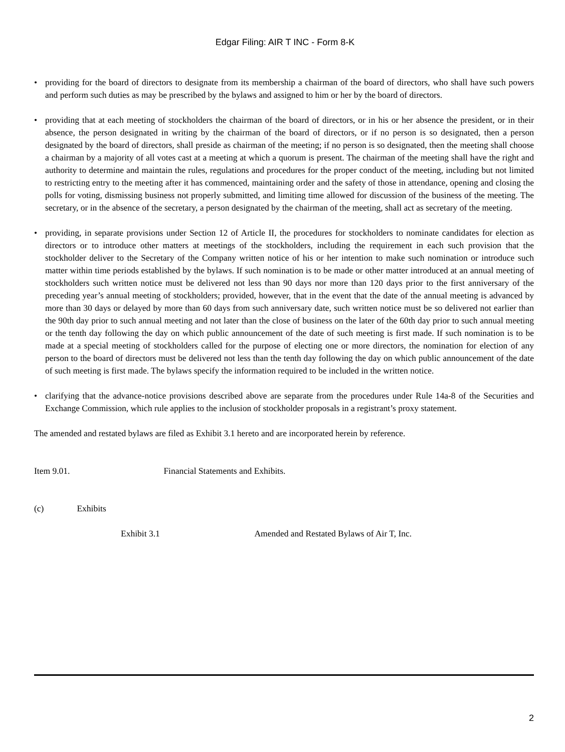Edgar Filing: AIR T INC - Form 8-K
• providing for the board of directors to designate from its membership a chairman of the board of directors, who shall have such powers and perform such duties as may be prescribed by the bylaws and assigned to him or her by the board of directors.
• providing that at each meeting of stockholders the chairman of the board of directors, or in his or her absence the president, or in their absence, the person designated in writing by the chairman of the board of directors, or if no person is so designated, then a person designated by the board of directors, shall preside as chairman of the meeting; if no person is so designated, then the meeting shall choose a chairman by a majority of all votes cast at a meeting at which a quorum is present. The chairman of the meeting shall have the right and authority to determine and maintain the rules, regulations and procedures for the proper conduct of the meeting, including but not limited to restricting entry to the meeting after it has commenced, maintaining order and the safety of those in attendance, opening and closing the polls for voting, dismissing business not properly submitted, and limiting time allowed for discussion of the business of the meeting. The secretary, or in the absence of the secretary, a person designated by the chairman of the meeting, shall act as secretary of the meeting.
• providing, in separate provisions under Section 12 of Article II, the procedures for stockholders to nominate candidates for election as directors or to introduce other matters at meetings of the stockholders, including the requirement in each such provision that the stockholder deliver to the Secretary of the Company written notice of his or her intention to make such nomination or introduce such matter within time periods established by the bylaws. If such nomination is to be made or other matter introduced at an annual meeting of stockholders such written notice must be delivered not less than 90 days nor more than 120 days prior to the first anniversary of the preceding year’s annual meeting of stockholders; provided, however, that in the event that the date of the annual meeting is advanced by more than 30 days or delayed by more than 60 days from such anniversary date, such written notice must be so delivered not earlier than the 90th day prior to such annual meeting and not later than the close of business on the later of the 60th day prior to such annual meeting or the tenth day following the day on which public announcement of the date of such meeting is first made. If such nomination is to be made at a special meeting of stockholders called for the purpose of electing one or more directors, the nomination for election of any person to the board of directors must be delivered not less than the tenth day following the day on which public announcement of the date of such meeting is first made. The bylaws specify the information required to be included in the written notice.
• clarifying that the advance-notice provisions described above are separate from the procedures under Rule 14a-8 of the Securities and Exchange Commission, which rule applies to the inclusion of stockholder proposals in a registrant’s proxy statement.
The amended and restated bylaws are filed as Exhibit 3.1 hereto and are incorporated herein by reference.
Item 9.01. Financial Statements and Exhibits.
(c) Exhibits
Exhibit 3.1 Amended and Restated Bylaws of Air T, Inc.
2